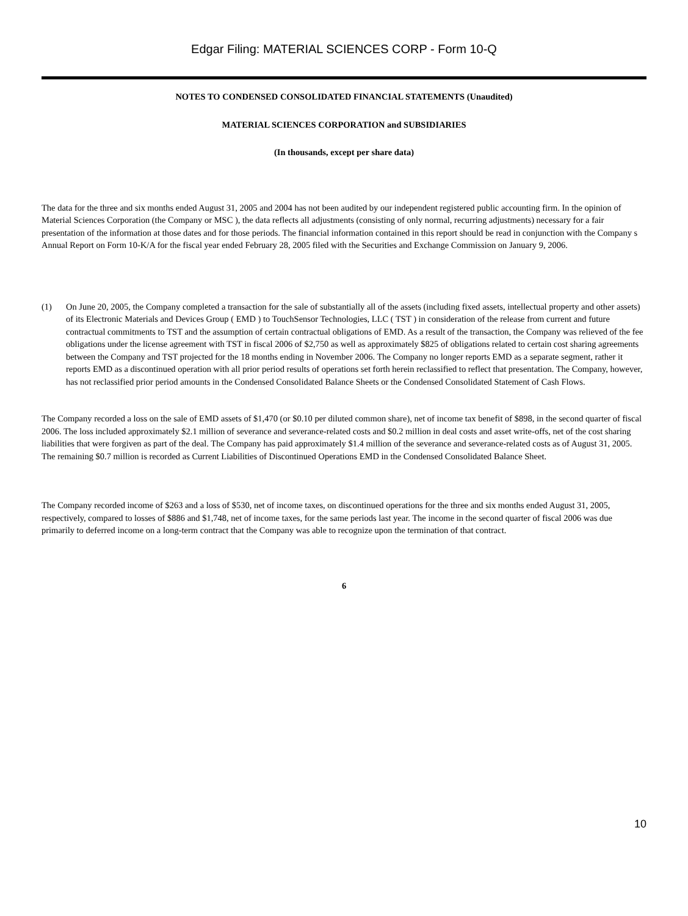Edgar Filing: MATERIAL SCIENCES CORP - Form 10-Q
NOTES TO CONDENSED CONSOLIDATED FINANCIAL STATEMENTS (Unaudited)
MATERIAL SCIENCES CORPORATION and SUBSIDIARIES
(In thousands, except per share data)
The data for the three and six months ended August 31, 2005 and 2004 has not been audited by our independent registered public accounting firm. In the opinion of Material Sciences Corporation (the Company or MSC ), the data reflects all adjustments (consisting of only normal, recurring adjustments) necessary for a fair presentation of the information at those dates and for those periods. The financial information contained in this report should be read in conjunction with the Company s Annual Report on Form 10-K/A for the fiscal year ended February 28, 2005 filed with the Securities and Exchange Commission on January 9, 2006.
(1) On June 20, 2005, the Company completed a transaction for the sale of substantially all of the assets (including fixed assets, intellectual property and other assets) of its Electronic Materials and Devices Group ( EMD ) to TouchSensor Technologies, LLC ( TST ) in consideration of the release from current and future contractual commitments to TST and the assumption of certain contractual obligations of EMD. As a result of the transaction, the Company was relieved of the fee obligations under the license agreement with TST in fiscal 2006 of $2,750 as well as approximately $825 of obligations related to certain cost sharing agreements between the Company and TST projected for the 18 months ending in November 2006. The Company no longer reports EMD as a separate segment, rather it reports EMD as a discontinued operation with all prior period results of operations set forth herein reclassified to reflect that presentation. The Company, however, has not reclassified prior period amounts in the Condensed Consolidated Balance Sheets or the Condensed Consolidated Statement of Cash Flows.
The Company recorded a loss on the sale of EMD assets of $1,470 (or $0.10 per diluted common share), net of income tax benefit of $898, in the second quarter of fiscal 2006. The loss included approximately $2.1 million of severance and severance-related costs and $0.2 million in deal costs and asset write-offs, net of the cost sharing liabilities that were forgiven as part of the deal. The Company has paid approximately $1.4 million of the severance and severance-related costs as of August 31, 2005. The remaining $0.7 million is recorded as Current Liabilities of Discontinued Operations EMD in the Condensed Consolidated Balance Sheet.
The Company recorded income of $263 and a loss of $530, net of income taxes, on discontinued operations for the three and six months ended August 31, 2005, respectively, compared to losses of $886 and $1,748, net of income taxes, for the same periods last year. The income in the second quarter of fiscal 2006 was due primarily to deferred income on a long-term contract that the Company was able to recognize upon the termination of that contract.
6
10